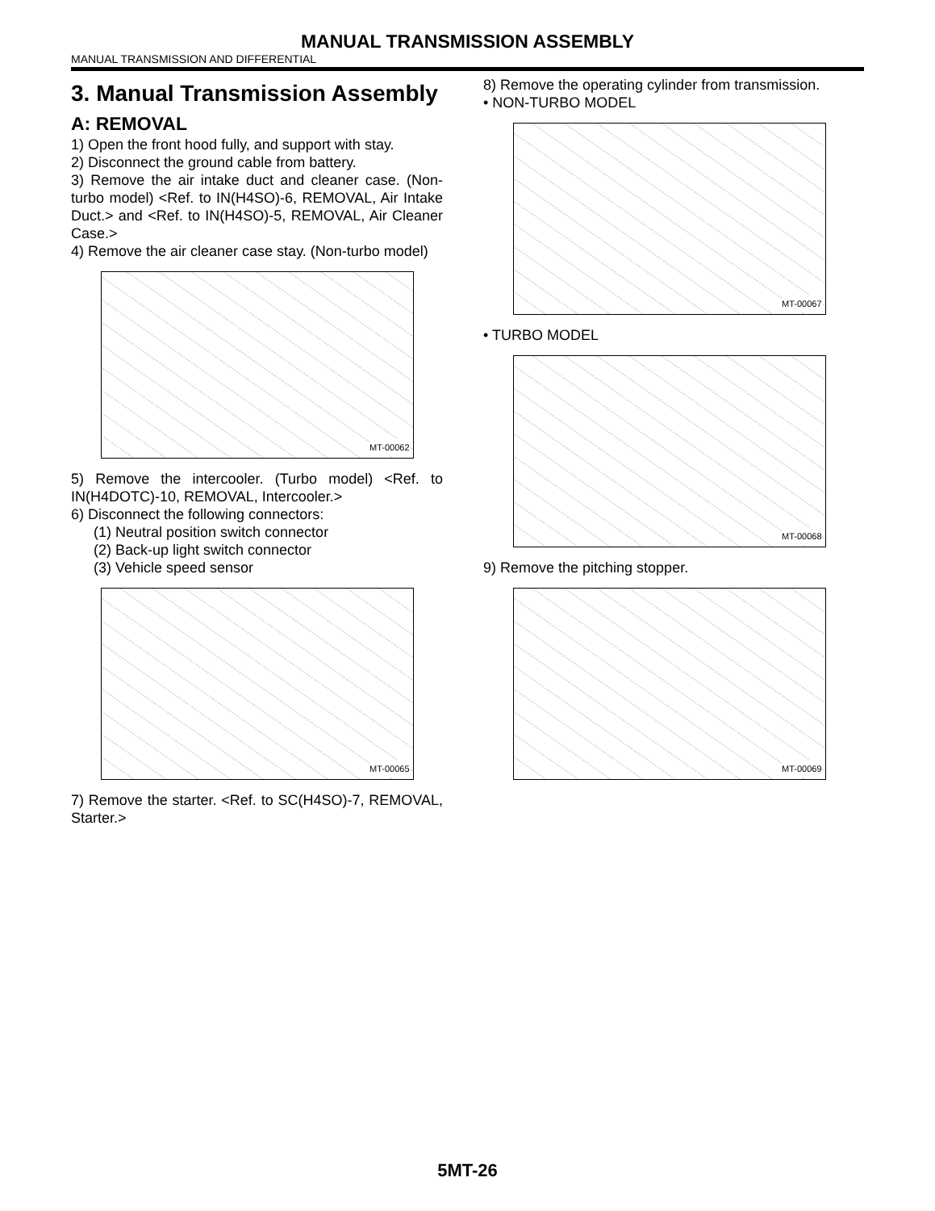MANUAL TRANSMISSION ASSEMBLY
MANUAL TRANSMISSION AND DIFFERENTIAL
3. Manual Transmission Assembly
A: REMOVAL
1) Open the front hood fully, and support with stay.
2) Disconnect the ground cable from battery.
3) Remove the air intake duct and cleaner case. (Non-turbo model) <Ref. to IN(H4SO)-6, REMOVAL, Air Intake Duct.> and <Ref. to IN(H4SO)-5, REMOVAL, Air Cleaner Case.>
4) Remove the air cleaner case stay. (Non-turbo model)
MT-00062
5) Remove the intercooler. (Turbo model) <Ref. to IN(H4DOTC)-10, REMOVAL, Intercooler.>
6) Disconnect the following connectors:
(1) Neutral position switch connector
(2) Back-up light switch connector
(3) Vehicle speed sensor
MT-00065
7) Remove the starter. <Ref. to SC(H4SO)-7, REMOVAL, Starter.>
8) Remove the operating cylinder from transmission.
• NON-TURBO MODEL
MT-00067
• TURBO MODEL
MT-00068
9) Remove the pitching stopper.
MT-00069
5MT-26